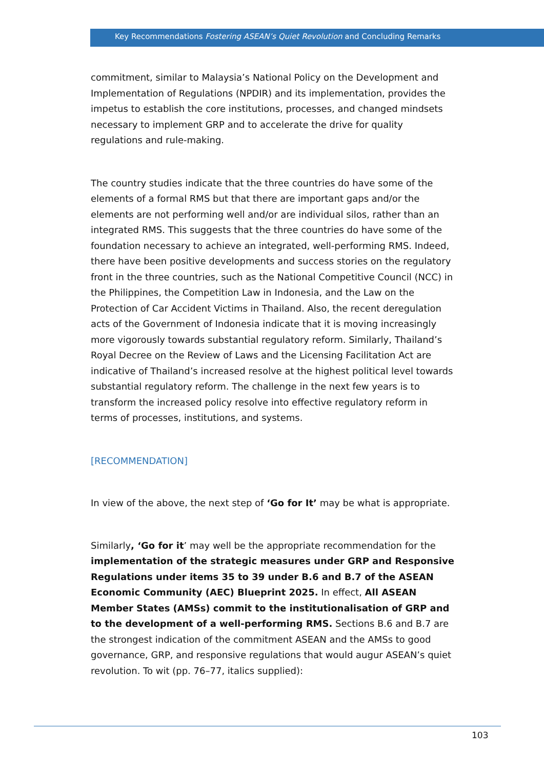Key Recommendations Fostering ASEAN’s Quiet Revolution and Concluding Remarks
commitment, similar to Malaysia’s National Policy on the Development and Implementation of Regulations (NPDIR) and its implementation, provides the impetus to establish the core institutions, processes, and changed mindsets necessary to implement GRP and to accelerate the drive for quality regulations and rule-making.
The country studies indicate that the three countries do have some of the elements of a formal RMS but that there are important gaps and/or the elements are not performing well and/or are individual silos, rather than an integrated RMS. This suggests that the three countries do have some of the foundation necessary to achieve an integrated, well-performing RMS. Indeed, there have been positive developments and success stories on the regulatory front in the three countries, such as the National Competitive Council (NCC) in the Philippines, the Competition Law in Indonesia, and the Law on the Protection of Car Accident Victims in Thailand. Also, the recent deregulation acts of the Government of Indonesia indicate that it is moving increasingly more vigorously towards substantial regulatory reform. Similarly, Thailand’s Royal Decree on the Review of Laws and the Licensing Facilitation Act are indicative of Thailand’s increased resolve at the highest political level towards substantial regulatory reform. The challenge in the next few years is to transform the increased policy resolve into effective regulatory reform in terms of processes, institutions, and systems.
[RECOMMENDATION]
In view of the above, the next step of ‘Go for It’ may be what is appropriate.
Similarly, ‘Go for it’ may well be the appropriate recommendation for the implementation of the strategic measures under GRP and Responsive Regulations under items 35 to 39 under B.6 and B.7 of the ASEAN Economic Community (AEC) Blueprint 2025. In effect, All ASEAN Member States (AMSs) commit to the institutionalisation of GRP and to the development of a well-performing RMS. Sections B.6 and B.7 are the strongest indication of the commitment ASEAN and the AMSs to good governance, GRP, and responsive regulations that would augur ASEAN’s quiet revolution. To wit (pp. 76–77, italics supplied):
103